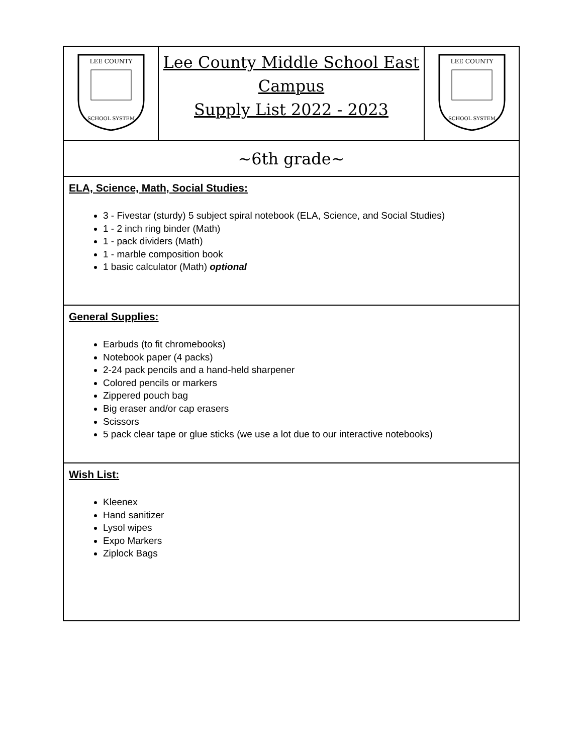| LEE COUNTY SCHOOL SYSTEM | Lee County Middle School East Campus Supply List 2022 - 2023 | LEE COUNTY SCHOOL SYSTEM |
| ~6th grade~ | | |
| ELA, Science, Math, Social Studies: 3 - Fivestar (sturdy) 5 subject spiral notebook (ELA, Science, and Social Studies) 1 - 2 inch ring binder (Math) 1 - pack dividers (Math) 1 - marble composition book 1 basic calculator (Math) optional | | |
| General Supplies: Earbuds (to fit chromebooks) Notebook paper (4 packs) 2-24 pack pencils and a hand-held sharpener Colored pencils or markers Zippered pouch bag Big eraser and/or cap erasers Scissors 5 pack clear tape or glue sticks (we use a lot due to our interactive notebooks) | | |
| Wish List: Kleenex Hand sanitizer Lysol wipes Expo Markers Ziplock Bags | | |